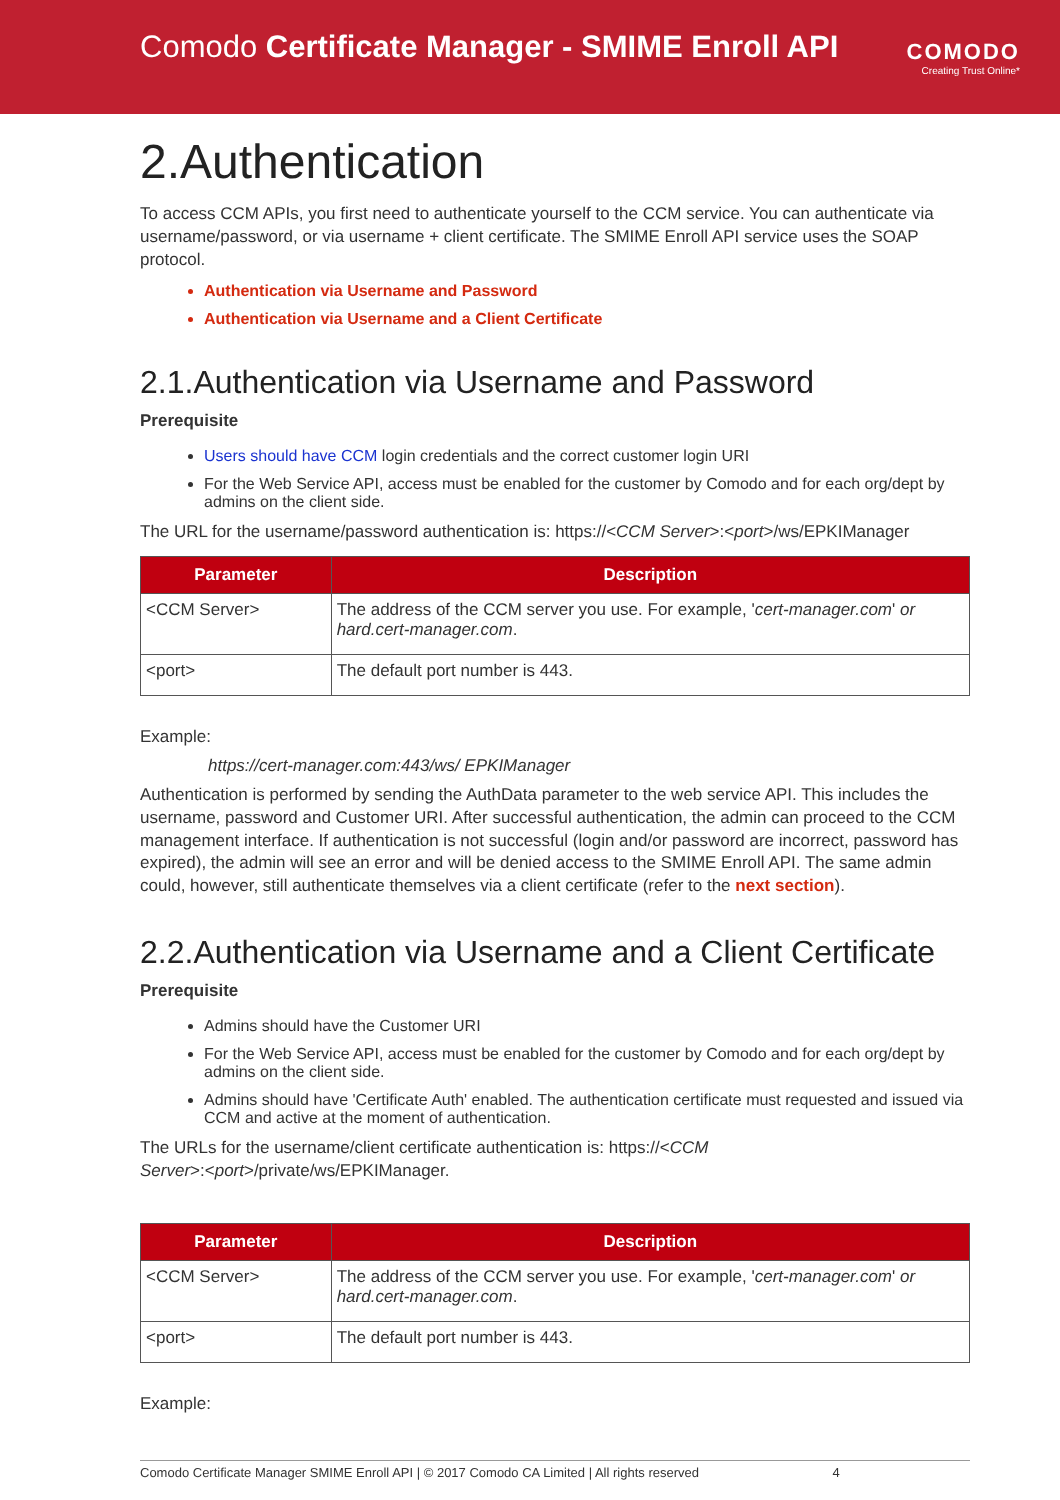Comodo Certificate Manager - SMIME Enroll API
COMODO
Creating Trust Online*
2.Authentication
To access CCM APIs, you first need to authenticate yourself to the CCM service. You can authenticate via username/password, or via username + client certificate. The SMIME Enroll API service uses the SOAP protocol.
Authentication via Username and Password
Authentication via Username and a Client Certificate
2.1.Authentication via Username and Password
Prerequisite
Users should have CCM login credentials and the correct customer login URI
For the Web Service API, access must be enabled for the customer by Comodo and for each org/dept by admins on the client side.
The URL for the username/password authentication is: https://<CCM Server>:<port>/ws/EPKIManager
| Parameter | Description |
| --- | --- |
| <CCM Server> | The address of the CCM server you use. For example, ' cert-manager.com ' or hard.cert-manager.com . |
| <port> | The default port number is 443. |
Example:
https://cert-manager.com:443/ws/ EPKIManager
Authentication is performed by sending the AuthData parameter to the web service API. This includes the username, password and Customer URI. After successful authentication, the admin can proceed to the CCM management interface. If authentication is not successful (login and/or password are incorrect, password has expired), the admin will see an error and will be denied access to the SMIME Enroll API. The same admin could, however, still authenticate themselves via a client certificate (refer to the next section).
2.2.Authentication via Username and a Client Certificate
Prerequisite
Admins should have the Customer URI
For the Web Service API, access must be enabled for the customer by Comodo and for each org/dept by admins on the client side.
Admins should have 'Certificate Auth' enabled. The authentication certificate must requested and issued via CCM and active at the moment of authentication.
The URLs for the username/client certificate authentication is: https://<CCM
Server>:<port>/private/ws/EPKIManager.
| Parameter | Description |
| --- | --- |
| <CCM Server> | The address of the CCM server you use. For example, ' cert-manager.com ' or hard.cert-manager.com . |
| <port> | The default port number is 443. |
Example:
Comodo Certificate Manager SMIME Enroll API | © 2017 Comodo CA Limited | All rights reserved 4